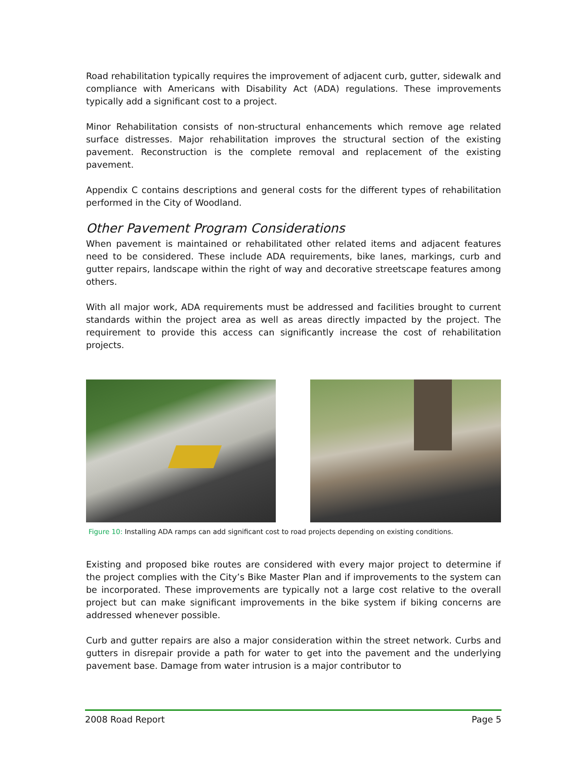Road rehabilitation typically requires the improvement of adjacent curb, gutter, sidewalk and compliance with Americans with Disability Act (ADA) regulations. These improvements typically add a significant cost to a project.
Minor Rehabilitation consists of non-structural enhancements which remove age related surface distresses. Major rehabilitation improves the structural section of the existing pavement. Reconstruction is the complete removal and replacement of the existing pavement.
Appendix C contains descriptions and general costs for the different types of rehabilitation performed in the City of Woodland.
Other Pavement Program Considerations
When pavement is maintained or rehabilitated other related items and adjacent features need to be considered. These include ADA requirements, bike lanes, markings, curb and gutter repairs, landscape within the right of way and decorative streetscape features among others.
With all major work, ADA requirements must be addressed and facilities brought to current standards within the project area as well as areas directly impacted by the project. The requirement to provide this access can significantly increase the cost of rehabilitation projects.
Figure 10: Installing ADA ramps can add significant cost to road projects depending on existing conditions.
Existing and proposed bike routes are considered with every major project to determine if the project complies with the City’s Bike Master Plan and if improvements to the system can be incorporated. These improvements are typically not a large cost relative to the overall project but can make significant improvements in the bike system if biking concerns are addressed whenever possible.
Curb and gutter repairs are also a major consideration within the street network. Curbs and gutters in disrepair provide a path for water to get into the pavement and the underlying pavement base. Damage from water intrusion is a major contributor to
2008 Road Report Page 5